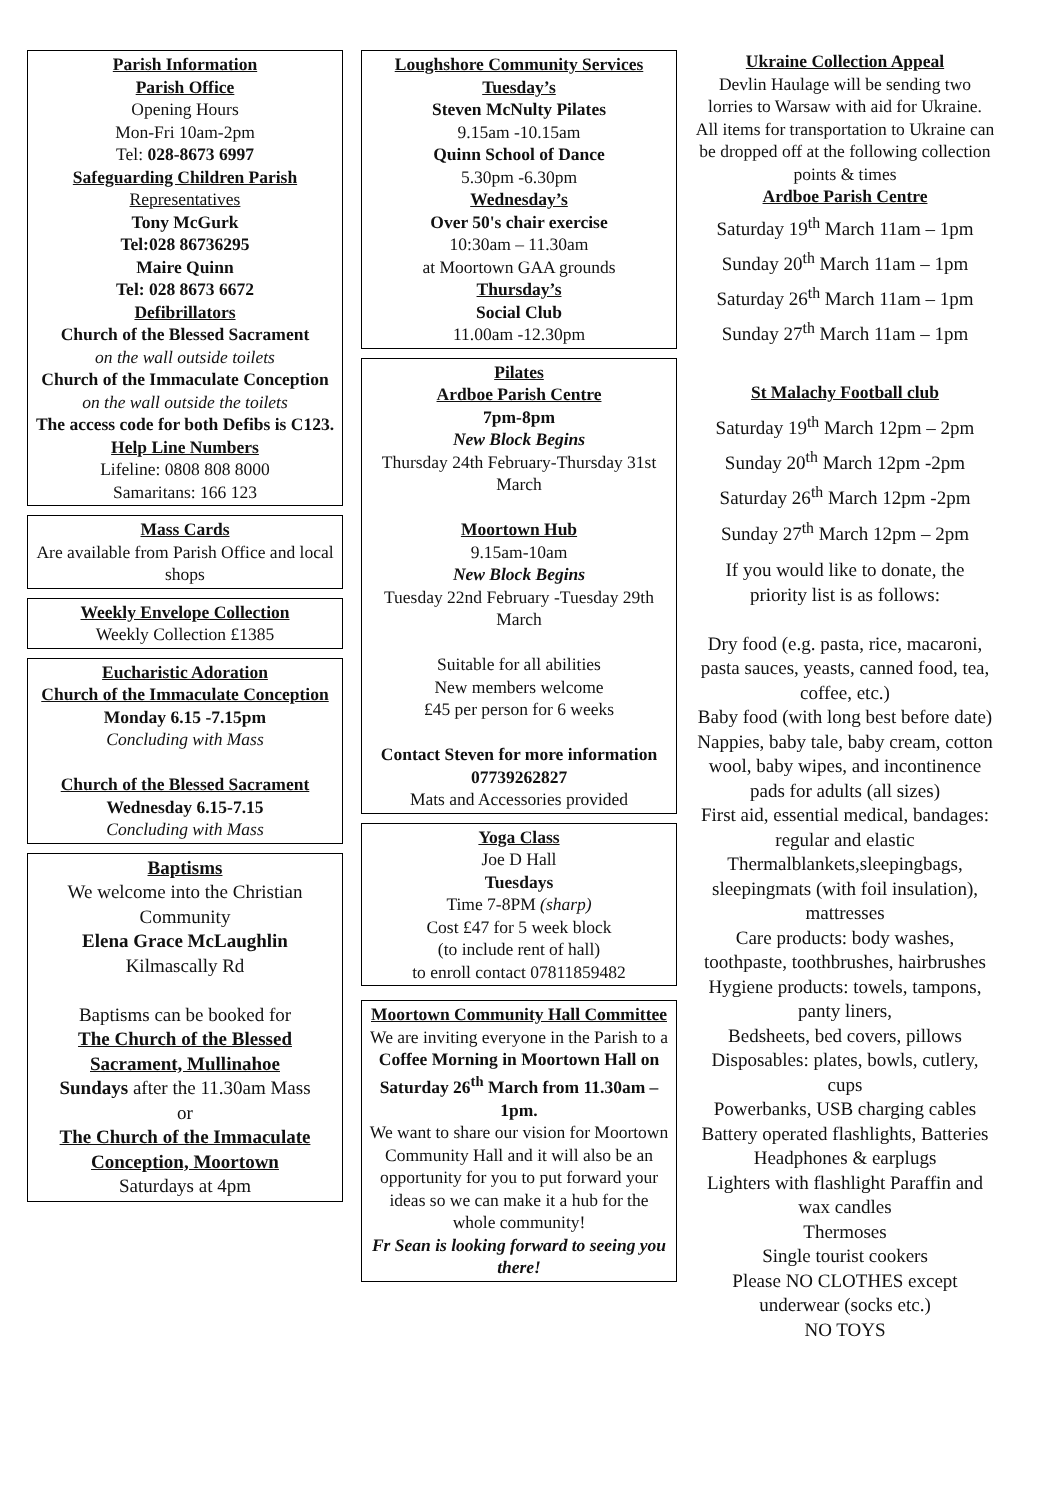Parish Information
Parish Office
Opening Hours
Mon-Fri 10am-2pm
Tel: 028-8673 6997
Safeguarding Children Parish
Representatives
Tony McGurk
Tel:028 86736295
Maire Quinn
Tel: 028 8673 6672
Defibrillators
Church of the Blessed Sacrament
on the wall outside toilets
Church of the Immaculate Conception on the wall outside the toilets
The access code for both Defibs is C123.
Help Line Numbers
Lifeline: 0808 808 8000
Samaritans: 166 123
Mass Cards
Are available from Parish Office and local shops
Weekly Envelope Collection
Weekly Collection £1385
Eucharistic Adoration
Church of the Immaculate Conception
Monday 6.15 -7.15pm
Concluding with Mass
Church of the Blessed Sacrament
Wednesday 6.15-7.15
Concluding with Mass
Baptisms
We welcome into the Christian Community
Elena Grace McLaughlin
Kilmascally Rd
Baptisms can be booked for
The Church of the Blessed Sacrament, Mullinahoe
Sundays after the 11.30am Mass
or
The Church of the Immaculate Conception, Moortown
Saturdays at 4pm
Loughshore Community Services
Tuesday’s
Steven McNulty Pilates
9.15am -10.15am
Quinn School of Dance
5.30pm -6.30pm
Wednesday’s
Over 50's chair exercise
10:30am – 11.30am
at Moortown GAA grounds
Thursday’s
Social Club
11.00am -12.30pm
Pilates
Ardboe Parish Centre
7pm-8pm
New Block Begins
Thursday 24th February-Thursday 31st March
Moortown Hub
9.15am-10am
New Block Begins
Tuesday 22nd February -Tuesday 29th March
Suitable for all abilities
New members welcome
£45 per person for 6 weeks
Contact Steven for more information 07739262827
Mats and Accessories provided
Yoga Class
Joe D Hall
Tuesdays
Time 7-8PM (sharp)
Cost £47 for 5 week block
(to include rent of hall)
to enroll contact 07811859482
Moortown Community Hall Committee
We are inviting everyone in the Parish to a
Coffee Morning in Moortown Hall on Saturday 26<sup>th</sup> March from 11.30am – 1pm.
We want to share our vision for Moortown Community Hall and it will also be an opportunity for you to put forward your ideas so we can make it a hub for the whole community!
Fr Sean is looking forward to seeing you there!
Ukraine Collection Appeal
Devlin Haulage will be sending two lorries to Warsaw with aid for Ukraine.
All items for transportation to Ukraine can be dropped off at the following collection points & times
Ardboe Parish Centre
Saturday 19<sup>th</sup> March 11am – 1pm
Sunday 20<sup>th</sup> March 11am – 1pm
Saturday 26<sup>th</sup> March 11am – 1pm
Sunday 27<sup>th</sup> March 11am – 1pm
St Malachy Football club
Saturday 19<sup>th</sup> March 12pm – 2pm
Sunday 20<sup>th</sup> March 12pm -2pm
Saturday 26<sup>th</sup> March 12pm -2pm
Sunday 27<sup>th</sup> March 12pm – 2pm
If you would like to donate, the priority list is as follows:
Dry food (e.g. pasta, rice, macaroni, pasta sauces, yeasts, canned food, tea, coffee, etc.)
Baby food (with long best before date)
Nappies, baby tale, baby cream, cotton wool, baby wipes, and incontinence pads for adults (all sizes)
First aid, essential medical, bandages: regular and elastic
Thermalblankets,sleepingbags, sleepingmats (with foil insulation), mattresses
Care products: body washes, toothpaste, toothbrushes, hairbrushes
Hygiene products: towels, tampons, panty liners,
Bedsheets, bed covers, pillows
Disposables: plates, bowls, cutlery, cups
Powerbanks, USB charging cables
Battery operated flashlights, Batteries
Headphones & earplugs
Lighters with flashlight Paraffin and wax candles
Thermoses
Single tourist cookers
Please NO CLOTHES except underwear (socks etc.)
NO TOYS